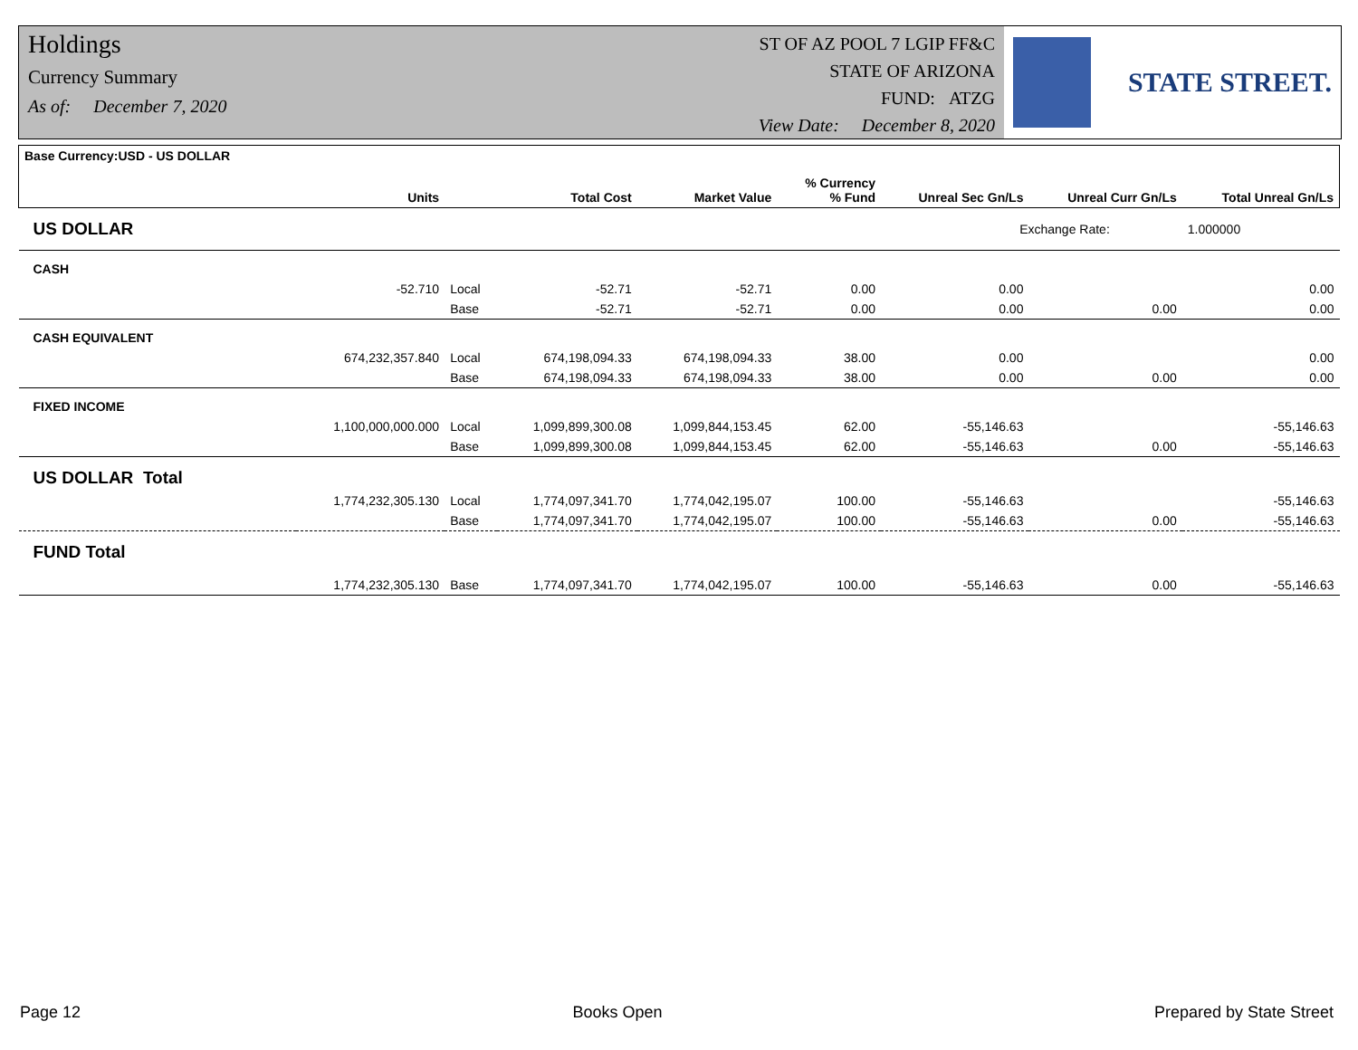Holdings
Currency Summary
As of: December 7, 2020
ST OF AZ POOL 7 LGIP FF&C
STATE OF ARIZONA
FUND: ATZG
View Date: December 8, 2020
STATE STREET.
| Base Currency:USD - US DOLLAR | Units | | Total Cost | Market Value | % Currency % Fund | Unreal Sec Gn/Ls | Unreal Curr Gn/Ls | Total Unreal Gn/Ls |
| --- | --- | --- | --- | --- | --- | --- | --- | --- |
| US DOLLAR | | | | | | Exchange Rate: | | 1.000000 |
| CASH | | | | | | | | |
| | -52.710 | Local | -52.71 | -52.71 | 0.00 | 0.00 | | 0.00 |
| | | Base | -52.71 | -52.71 | 0.00 | 0.00 | 0.00 | 0.00 |
| CASH EQUIVALENT | | | | | | | | |
| | 674,232,357.840 | Local | 674,198,094.33 | 674,198,094.33 | 38.00 | 0.00 | | 0.00 |
| | | Base | 674,198,094.33 | 674,198,094.33 | 38.00 | 0.00 | 0.00 | 0.00 |
| FIXED INCOME | | | | | | | | |
| | 1,100,000,000.000 | Local | 1,099,899,300.08 | 1,099,844,153.45 | 62.00 | -55,146.63 | | -55,146.63 |
| | | Base | 1,099,899,300.08 | 1,099,844,153.45 | 62.00 | -55,146.63 | 0.00 | -55,146.63 |
| US DOLLAR Total | | | | | | | | |
| | 1,774,232,305.130 | Local | 1,774,097,341.70 | 1,774,042,195.07 | 100.00 | -55,146.63 | | -55,146.63 |
| | | Base | 1,774,097,341.70 | 1,774,042,195.07 | 100.00 | -55,146.63 | 0.00 | -55,146.63 |
| FUND Total | | | | | | | | |
| | 1,774,232,305.130 | Base | 1,774,097,341.70 | 1,774,042,195.07 | 100.00 | -55,146.63 | 0.00 | -55,146.63 |
Page 12 Books Open Prepared by State Street